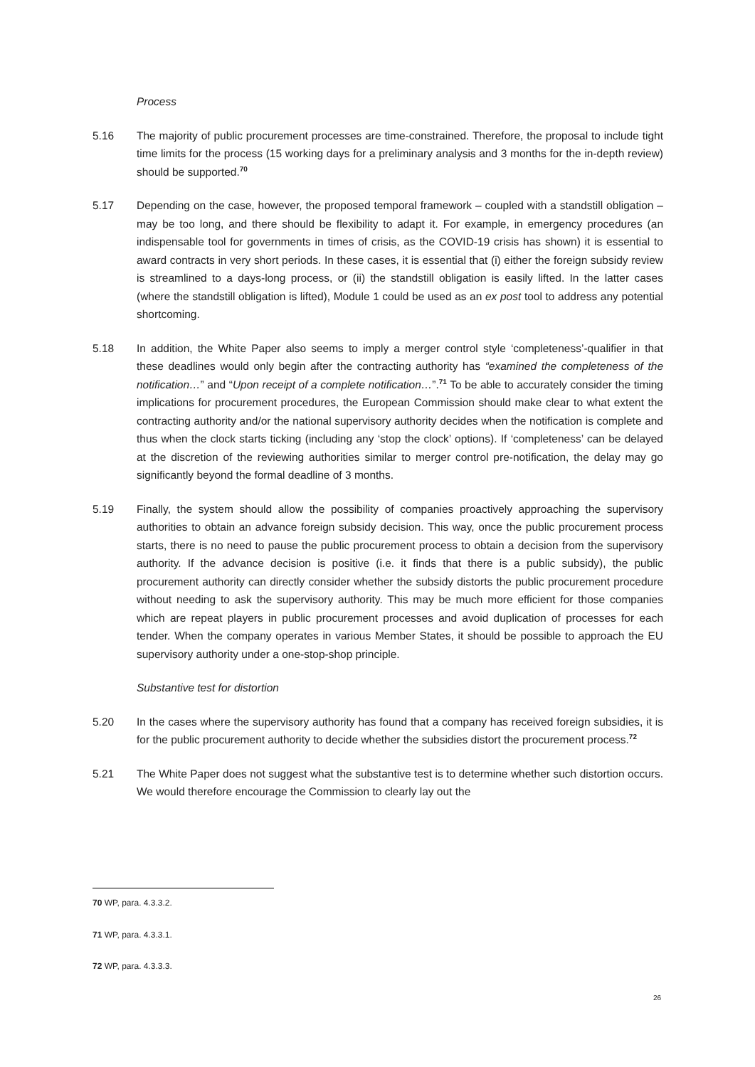Process
5.16 The majority of public procurement processes are time-constrained. Therefore, the proposal to include tight time limits for the process (15 working days for a preliminary analysis and 3 months for the in-depth review) should be supported.<sup>70</sup>
5.17 Depending on the case, however, the proposed temporal framework – coupled with a standstill obligation – may be too long, and there should be flexibility to adapt it. For example, in emergency procedures (an indispensable tool for governments in times of crisis, as the COVID-19 crisis has shown) it is essential to award contracts in very short periods. In these cases, it is essential that (i) either the foreign subsidy review is streamlined to a days-long process, or (ii) the standstill obligation is easily lifted. In the latter cases (where the standstill obligation is lifted), Module 1 could be used as an ex post tool to address any potential shortcoming.
5.18 In addition, the White Paper also seems to imply a merger control style ‘completeness’-qualifier in that these deadlines would only begin after the contracting authority has “examined the completeness of the notification…” and “Upon receipt of a complete notification…”.<sup>71</sup> To be able to accurately consider the timing implications for procurement procedures, the European Commission should make clear to what extent the contracting authority and/or the national supervisory authority decides when the notification is complete and thus when the clock starts ticking (including any ‘stop the clock’ options). If ‘completeness’ can be delayed at the discretion of the reviewing authorities similar to merger control pre-notification, the delay may go significantly beyond the formal deadline of 3 months.
5.19 Finally, the system should allow the possibility of companies proactively approaching the supervisory authorities to obtain an advance foreign subsidy decision. This way, once the public procurement process starts, there is no need to pause the public procurement process to obtain a decision from the supervisory authority. If the advance decision is positive (i.e. it finds that there is a public subsidy), the public procurement authority can directly consider whether the subsidy distorts the public procurement procedure without needing to ask the supervisory authority. This may be much more efficient for those companies which are repeat players in public procurement processes and avoid duplication of processes for each tender. When the company operates in various Member States, it should be possible to approach the EU supervisory authority under a one-stop-shop principle.
Substantive test for distortion
5.20 In the cases where the supervisory authority has found that a company has received foreign subsidies, it is for the public procurement authority to decide whether the subsidies distort the procurement process.<sup>72</sup>
5.21 The White Paper does not suggest what the substantive test is to determine whether such distortion occurs. We would therefore encourage the Commission to clearly lay out the
70 WP, para. 4.3.3.2.
71 WP, para. 4.3.3.1.
72 WP, para. 4.3.3.3.
26